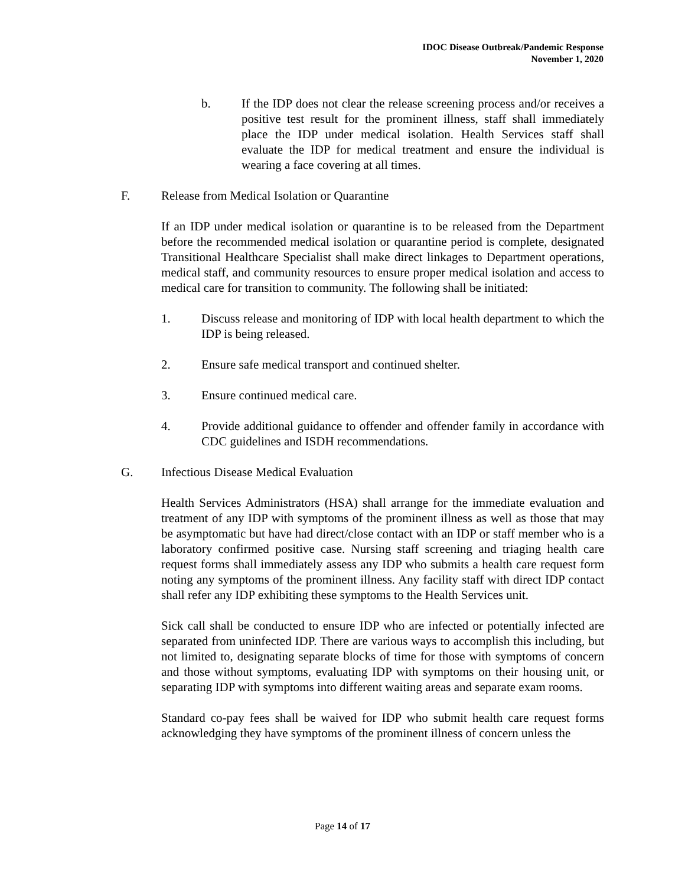IDOC Disease Outbreak/Pandemic Response
November 1, 2020
b. If the IDP does not clear the release screening process and/or receives a positive test result for the prominent illness, staff shall immediately place the IDP under medical isolation. Health Services staff shall evaluate the IDP for medical treatment and ensure the individual is wearing a face covering at all times.
F. Release from Medical Isolation or Quarantine
If an IDP under medical isolation or quarantine is to be released from the Department before the recommended medical isolation or quarantine period is complete, designated Transitional Healthcare Specialist shall make direct linkages to Department operations, medical staff, and community resources to ensure proper medical isolation and access to medical care for transition to community. The following shall be initiated:
1. Discuss release and monitoring of IDP with local health department to which the IDP is being released.
2. Ensure safe medical transport and continued shelter.
3. Ensure continued medical care.
4. Provide additional guidance to offender and offender family in accordance with CDC guidelines and ISDH recommendations.
G. Infectious Disease Medical Evaluation
Health Services Administrators (HSA) shall arrange for the immediate evaluation and treatment of any IDP with symptoms of the prominent illness as well as those that may be asymptomatic but have had direct/close contact with an IDP or staff member who is a laboratory confirmed positive case. Nursing staff screening and triaging health care request forms shall immediately assess any IDP who submits a health care request form noting any symptoms of the prominent illness. Any facility staff with direct IDP contact shall refer any IDP exhibiting these symptoms to the Health Services unit.
Sick call shall be conducted to ensure IDP who are infected or potentially infected are separated from uninfected IDP. There are various ways to accomplish this including, but not limited to, designating separate blocks of time for those with symptoms of concern and those without symptoms, evaluating IDP with symptoms on their housing unit, or separating IDP with symptoms into different waiting areas and separate exam rooms.
Standard co-pay fees shall be waived for IDP who submit health care request forms acknowledging they have symptoms of the prominent illness of concern unless the
Page 14 of 17